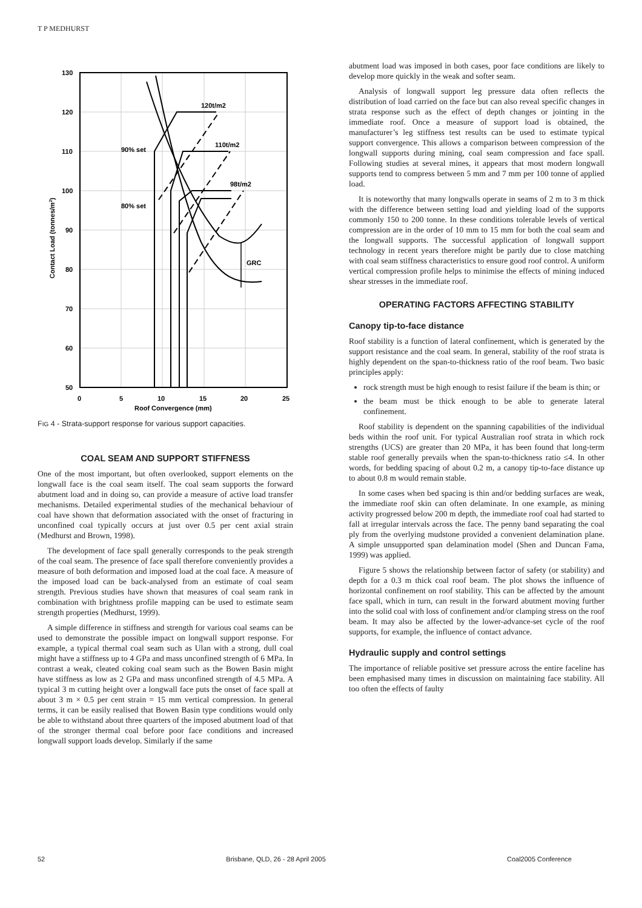T P MEDHURST
130
120
110
100
90
80
70
60
50
0
5
10
15
20
25
Roof Convergence (mm)
120t/m2
110t/m2
98t/m2
90% set
80% set
GRC
Contact Load (tonnes/m2)
FIG 4 - Strata-support response for various support capacities.
COAL SEAM AND SUPPORT STIFFNESS
One of the most important, but often overlooked, support elements on the longwall face is the coal seam itself. The coal seam supports the forward abutment load and in doing so, can provide a measure of active load transfer mechanisms. Detailed experimental studies of the mechanical behaviour of coal have shown that deformation associated with the onset of fracturing in unconfined coal typically occurs at just over 0.5 per cent axial strain (Medhurst and Brown, 1998).
The development of face spall generally corresponds to the peak strength of the coal seam. The presence of face spall therefore conveniently provides a measure of both deformation and imposed load at the coal face. A measure of the imposed load can be back-analysed from an estimate of coal seam strength. Previous studies have shown that measures of coal seam rank in combination with brightness profile mapping can be used to estimate seam strength properties (Medhurst, 1999).
A simple difference in stiffness and strength for various coal seams can be used to demonstrate the possible impact on longwall support response. For example, a typical thermal coal seam such as Ulan with a strong, dull coal might have a stiffness up to 4 GPa and mass unconfined strength of 6 MPa. In contrast a weak, cleated coking coal seam such as the Bowen Basin might have stiffness as low as 2 GPa and mass unconfined strength of 4.5 MPa. A typical 3 m cutting height over a longwall face puts the onset of face spall at about 3 m × 0.5 per cent strain = 15 mm vertical compression. In general terms, it can be easily realised that Bowen Basin type conditions would only be able to withstand about three quarters of the imposed abutment load of that of the stronger thermal coal before poor face conditions and increased longwall support loads develop. Similarly if the same
abutment load was imposed in both cases, poor face conditions are likely to develop more quickly in the weak and softer seam.
Analysis of longwall support leg pressure data often reflects the distribution of load carried on the face but can also reveal specific changes in strata response such as the effect of depth changes or jointing in the immediate roof. Once a measure of support load is obtained, the manufacturer’s leg stiffness test results can be used to estimate typical support convergence. This allows a comparison between compression of the longwall supports during mining, coal seam compression and face spall. Following studies at several mines, it appears that most modern longwall supports tend to compress between 5 mm and 7 mm per 100 tonne of applied load.
It is noteworthy that many longwalls operate in seams of 2 m to 3 m thick with the difference between setting load and yielding load of the supports commonly 150 to 200 tonne. In these conditions tolerable levels of vertical compression are in the order of 10 mm to 15 mm for both the coal seam and the longwall supports. The successful application of longwall support technology in recent years therefore might be partly due to close matching with coal seam stiffness characteristics to ensure good roof control. A uniform vertical compression profile helps to minimise the effects of mining induced shear stresses in the immediate roof.
OPERATING FACTORS AFFECTING STABILITY
Canopy tip-to-face distance
Roof stability is a function of lateral confinement, which is generated by the support resistance and the coal seam. In general, stability of the roof strata is highly dependent on the span-to-thickness ratio of the roof beam. Two basic principles apply:
rock strength must be high enough to resist failure if the beam is thin; or
the beam must be thick enough to be able to generate lateral confinement.
Roof stability is dependent on the spanning capabilities of the individual beds within the roof unit. For typical Australian roof strata in which rock strengths (UCS) are greater than 20 MPa, it has been found that long-term stable roof generally prevails when the span-to-thickness ratio ≤4. In other words, for bedding spacing of about 0.2 m, a canopy tip-to-face distance up to about 0.8 m would remain stable.
In some cases when bed spacing is thin and/or bedding surfaces are weak, the immediate roof skin can often delaminate. In one example, as mining activity progressed below 200 m depth, the immediate roof coal had started to fall at irregular intervals across the face. The penny band separating the coal ply from the overlying mudstone provided a convenient delamination plane. A simple unsupported span delamination model (Shen and Duncan Fama, 1999) was applied.
Figure 5 shows the relationship between factor of safety (or stability) and depth for a 0.3 m thick coal roof beam. The plot shows the influence of horizontal confinement on roof stability. This can be affected by the amount face spall, which in turn, can result in the forward abutment moving further into the solid coal with loss of confinement and/or clamping stress on the roof beam. It may also be affected by the lower-advance-set cycle of the roof supports, for example, the influence of contact advance.
Hydraulic supply and control settings
The importance of reliable positive set pressure across the entire faceline has been emphasised many times in discussion on maintaining face stability. All too often the effects of faulty
52 Brisbane, QLD, 26 - 28 April 2005 Coal2005 Conference